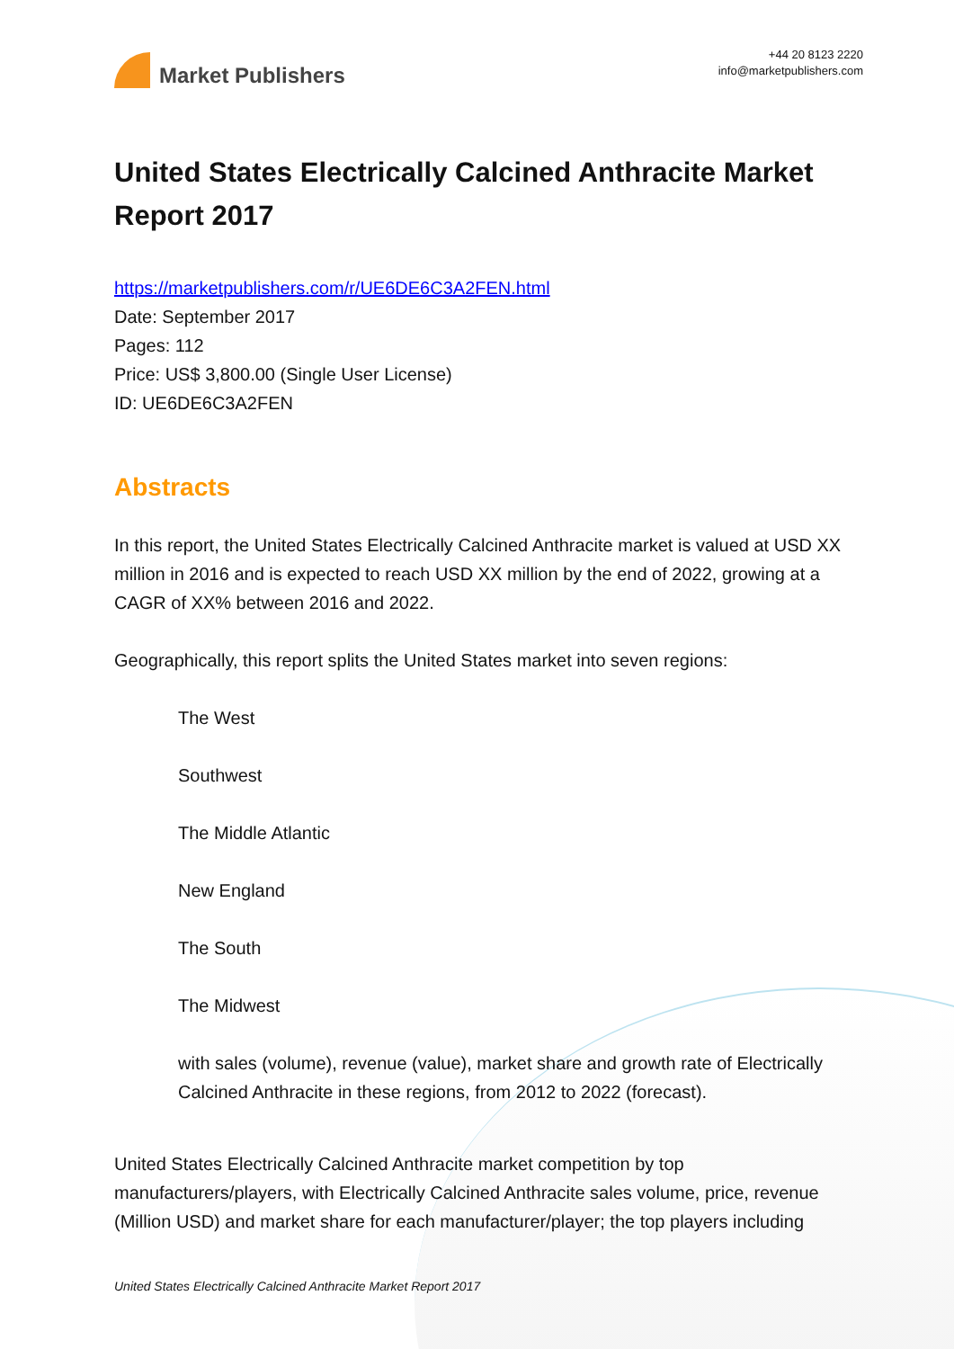Market Publishers
+44 20 8123 2220
info@marketpublishers.com
United States Electrically Calcined Anthracite Market Report 2017
https://marketpublishers.com/r/UE6DE6C3A2FEN.html
Date: September 2017
Pages: 112
Price: US$ 3,800.00 (Single User License)
ID: UE6DE6C3A2FEN
Abstracts
In this report, the United States Electrically Calcined Anthracite market is valued at USD XX million in 2016 and is expected to reach USD XX million by the end of 2022, growing at a CAGR of XX% between 2016 and 2022.
Geographically, this report splits the United States market into seven regions:
The West
Southwest
The Middle Atlantic
New England
The South
The Midwest
with sales (volume), revenue (value), market share and growth rate of Electrically Calcined Anthracite in these regions, from 2012 to 2022 (forecast).
United States Electrically Calcined Anthracite market competition by top manufacturers/players, with Electrically Calcined Anthracite sales volume, price, revenue (Million USD) and market share for each manufacturer/player; the top players including
United States Electrically Calcined Anthracite Market Report 2017